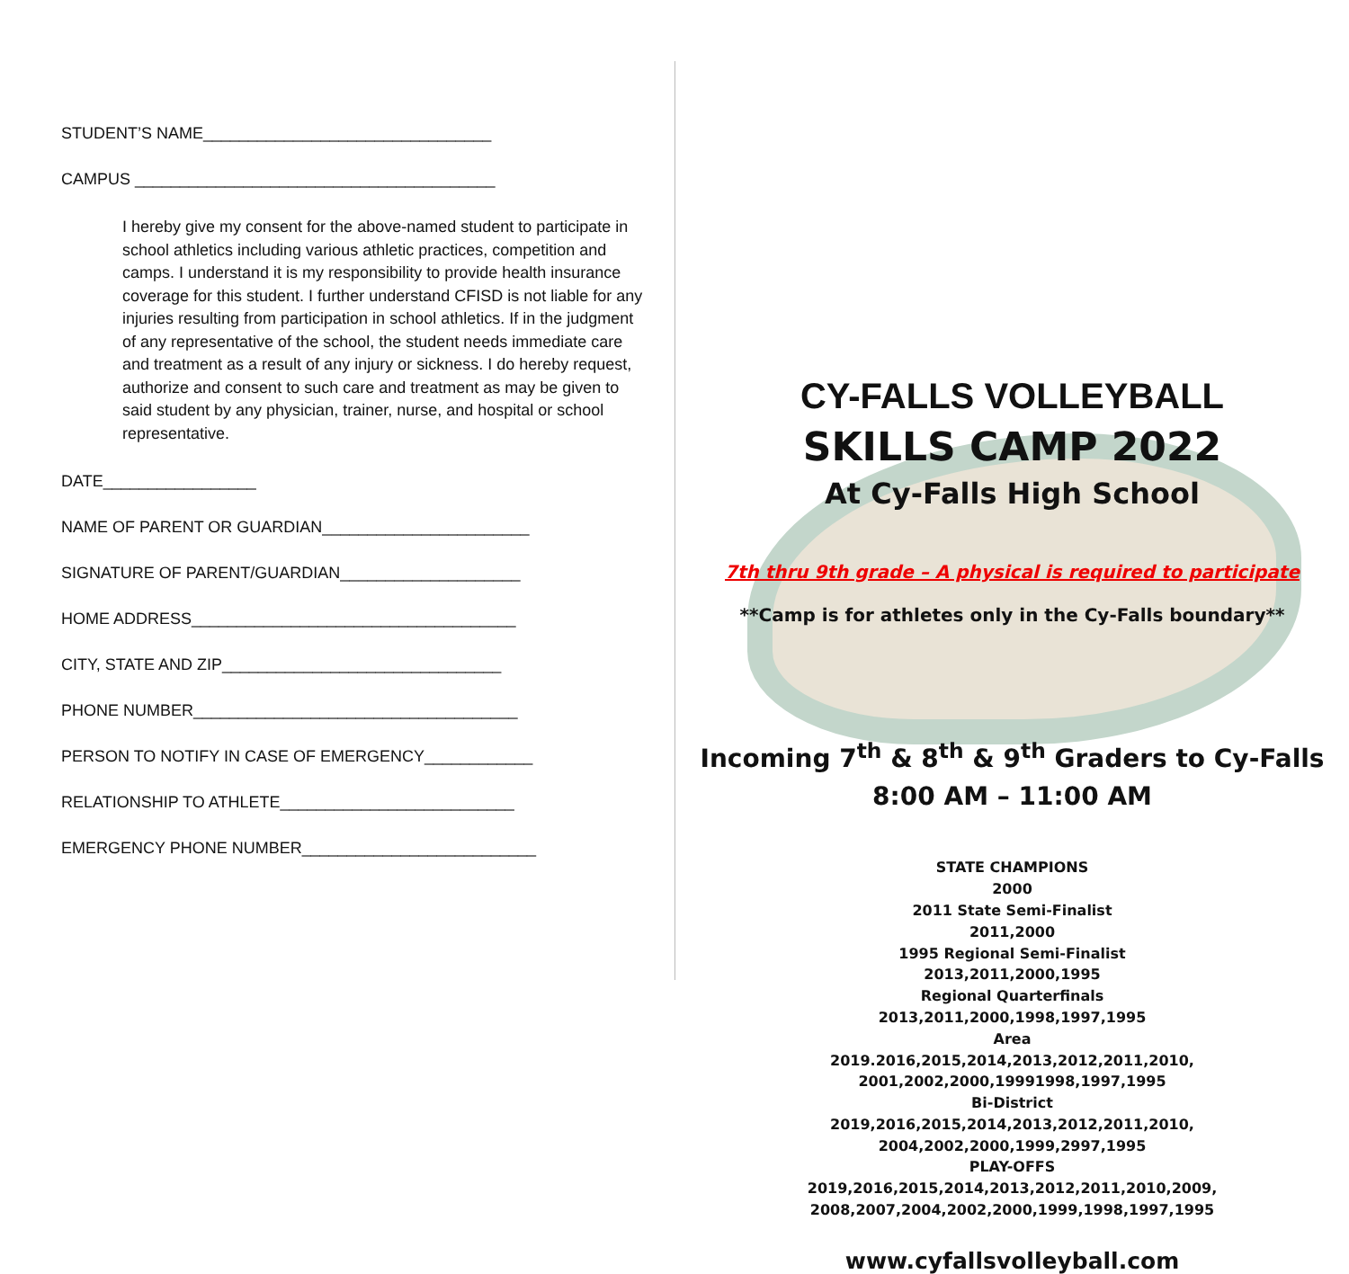STUDENT’S NAME________________________________
CAMPUS ________________________________________
I hereby give my consent for the above-named student to participate in school athletics including various athletic practices, competition and camps. I understand it is my responsibility to provide health insurance coverage for this student. I further understand CFISD is not liable for any injuries resulting from participation in school athletics. If in the judgment of any representative of the school, the student needs immediate care and treatment as a result of any injury or sickness. I do hereby request, authorize and consent to such care and treatment as may be given to said student by any physician, trainer, nurse, and hospital or school representative.
DATE_________________
NAME OF PARENT OR GUARDIAN_______________________
SIGNATURE OF PARENT/GUARDIAN____________________
HOME ADDRESS____________________________________
CITY, STATE AND ZIP_______________________________
PHONE NUMBER____________________________________
PERSON TO NOTIFY IN CASE OF EMERGENCY____________
RELATIONSHIP TO ATHLETE__________________________
EMERGENCY PHONE NUMBER__________________________
CY-FALLS VOLLEYBALL
SKILLS CAMP 2022
At Cy-Falls High School
7th thru 9th grade – A physical is required to participate
**Camp is for athletes only in the Cy-Falls boundary**
Incoming 7<sup>th</sup> & 8<sup>th</sup> & 9<sup>th</sup> Graders to Cy-Falls
8:00 AM – 11:00 AM
STATE CHAMPIONS
2000
2011 State Semi-Finalist
2011,2000
1995 Regional Semi-Finalist
2013,2011,2000,1995
Regional Quarterfinals
2013,2011,2000,1998,1997,1995
Area
2019.2016,2015,2014,2013,2012,2011,2010,
2001,2002,2000,19991998,1997,1995
Bi-District
2019,2016,2015,2014,2013,2012,2011,2010,
2004,2002,2000,1999,2997,1995
PLAY-OFFS
2019,2016,2015,2014,2013,2012,2011,2010,2009,
2008,2007,2004,2002,2000,1999,1998,1997,1995
www.cyfallsvolleyball.com